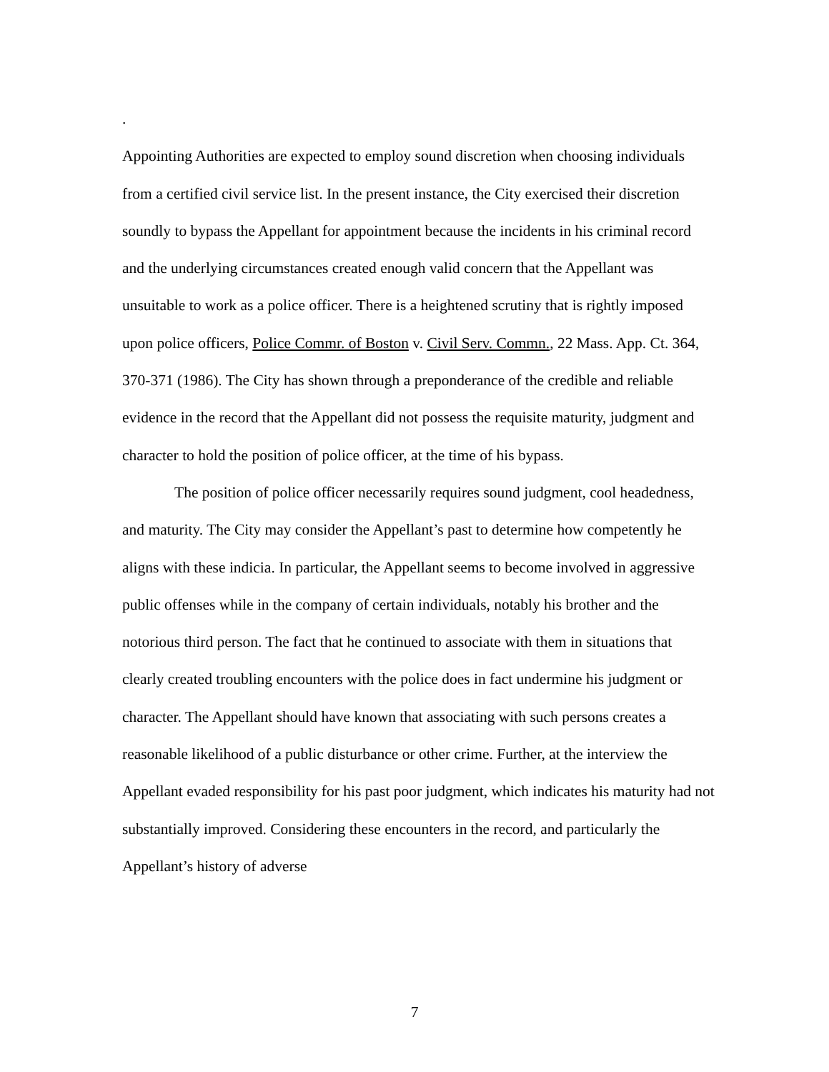.
Appointing Authorities are expected to employ sound discretion when choosing individuals from a certified civil service list. In the present instance, the City exercised their discretion soundly to bypass the Appellant for appointment because the incidents in his criminal record and the underlying circumstances created enough valid concern that the Appellant was unsuitable to work as a police officer. There is a heightened scrutiny that is rightly imposed upon police officers, Police Commr. of Boston v. Civil Serv. Commn., 22 Mass. App. Ct. 364, 370-371 (1986). The City has shown through a preponderance of the credible and reliable evidence in the record that the Appellant did not possess the requisite maturity, judgment and character to hold the position of police officer, at the time of his bypass.
The position of police officer necessarily requires sound judgment, cool headedness, and maturity. The City may consider the Appellant’s past to determine how competently he aligns with these indicia. In particular, the Appellant seems to become involved in aggressive public offenses while in the company of certain individuals, notably his brother and the notorious third person. The fact that he continued to associate with them in situations that clearly created troubling encounters with the police does in fact undermine his judgment or character. The Appellant should have known that associating with such persons creates a reasonable likelihood of a public disturbance or other crime. Further, at the interview the Appellant evaded responsibility for his past poor judgment, which indicates his maturity had not substantially improved. Considering these encounters in the record, and particularly the Appellant’s history of adverse
7